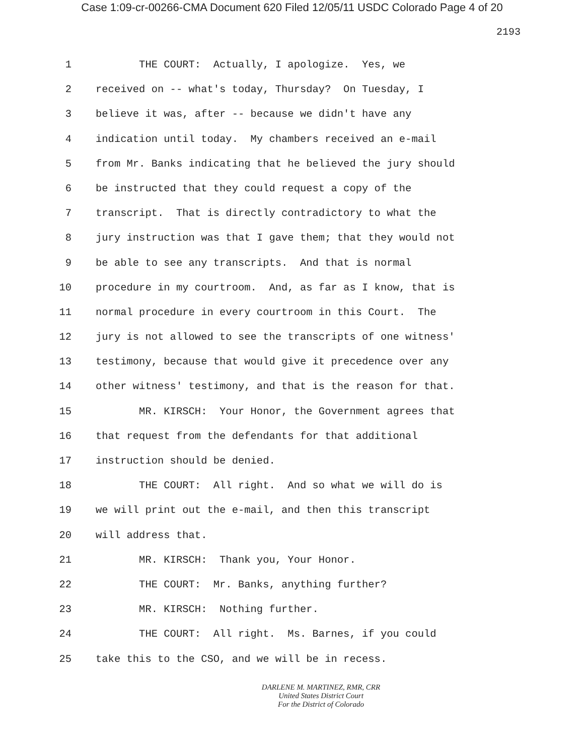Case 1:09-cr-00266-CMA Document 620 Filed 12/05/11 USDC Colorado Page 4 of 20
2193
1 THE COURT: Actually, I apologize. Yes, we
2 received on -- what's today, Thursday? On Tuesday, I
3 believe it was, after -- because we didn't have any
4 indication until today. My chambers received an e-mail
5 from Mr. Banks indicating that he believed the jury should
6 be instructed that they could request a copy of the
7 transcript. That is directly contradictory to what the
8 jury instruction was that I gave them; that they would not
9 be able to see any transcripts. And that is normal
10 procedure in my courtroom. And, as far as I know, that is
11 normal procedure in every courtroom in this Court. The
12 jury is not allowed to see the transcripts of one witness'
13 testimony, because that would give it precedence over any
14 other witness' testimony, and that is the reason for that.
15 MR. KIRSCH: Your Honor, the Government agrees that
16 that request from the defendants for that additional
17 instruction should be denied.
18 THE COURT: All right. And so what we will do is
19 we will print out the e-mail, and then this transcript
20 will address that.
21 MR. KIRSCH: Thank you, Your Honor.
22 THE COURT: Mr. Banks, anything further?
23 MR. KIRSCH: Nothing further.
24 THE COURT: All right. Ms. Barnes, if you could
25 take this to the CSO, and we will be in recess.
DARLENE M. MARTINEZ, RMR, CRR
United States District Court
For the District of Colorado